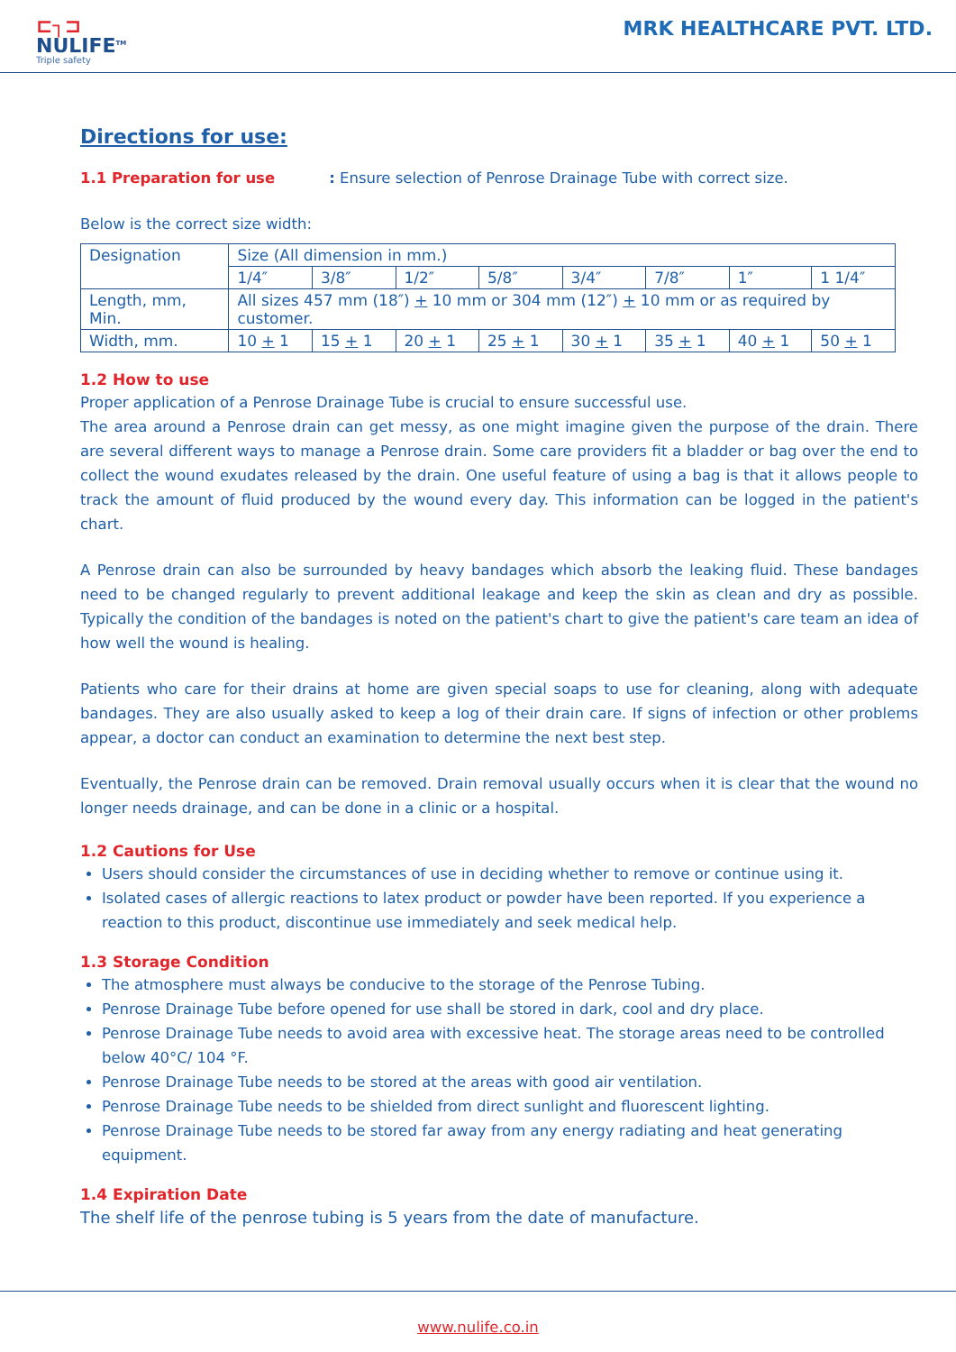⊏┐⊐
NULIFE<sup>TM</sup>
Triple safety
MRK HEALTHCARE PVT. LTD.
Directions for use:
1.1 Preparation for use : Ensure selection of Penrose Drainage Tube with correct size.
Below is the correct size width:
| Designation | Size (All dimension in mm.) | | | | | | | |
| | 1/4″ | 3/8″ | 1/2″ | 5/8″ | 3/4″ | 7/8″ | 1″ | 1 1/4″ |
| Length, mm, Min. | All sizes 457 mm (18″) + 10 mm or 304 mm (12″) + 10 mm or as required by customer. | | | | | | | |
| Width, mm. | 10 + 1 | 15 + 1 | 20 + 1 | 25 + 1 | 30 + 1 | 35 + 1 | 40 + 1 | 50 + 1 |
1.2 How to use
Proper application of a Penrose Drainage Tube is crucial to ensure successful use.
The area around a Penrose drain can get messy, as one might imagine given the purpose of the drain. There are several different ways to manage a Penrose drain. Some care providers fit a bladder or bag over the end to collect the wound exudates released by the drain. One useful feature of using a bag is that it allows people to track the amount of fluid produced by the wound every day. This information can be logged in the patient's chart.
A Penrose drain can also be surrounded by heavy bandages which absorb the leaking fluid. These bandages need to be changed regularly to prevent additional leakage and keep the skin as clean and dry as possible. Typically the condition of the bandages is noted on the patient's chart to give the patient's care team an idea of how well the wound is healing.
Patients who care for their drains at home are given special soaps to use for cleaning, along with adequate bandages. They are also usually asked to keep a log of their drain care. If signs of infection or other problems appear, a doctor can conduct an examination to determine the next best step.
Eventually, the Penrose drain can be removed. Drain removal usually occurs when it is clear that the wound no longer needs drainage, and can be done in a clinic or a hospital.
1.2 Cautions for Use
Users should consider the circumstances of use in deciding whether to remove or continue using it.
Isolated cases of allergic reactions to latex product or powder have been reported. If you experience a reaction to this product, discontinue use immediately and seek medical help.
1.3 Storage Condition
The atmosphere must always be conducive to the storage of the Penrose Tubing.
Penrose Drainage Tube before opened for use shall be stored in dark, cool and dry place.
Penrose Drainage Tube needs to avoid area with excessive heat. The storage areas need to be controlled below 40°C/ 104 °F.
Penrose Drainage Tube needs to be stored at the areas with good air ventilation.
Penrose Drainage Tube needs to be shielded from direct sunlight and fluorescent lighting.
Penrose Drainage Tube needs to be stored far away from any energy radiating and heat generating equipment.
1.4 Expiration Date
The shelf life of the penrose tubing is 5 years from the date of manufacture.
www.nulife.co.in